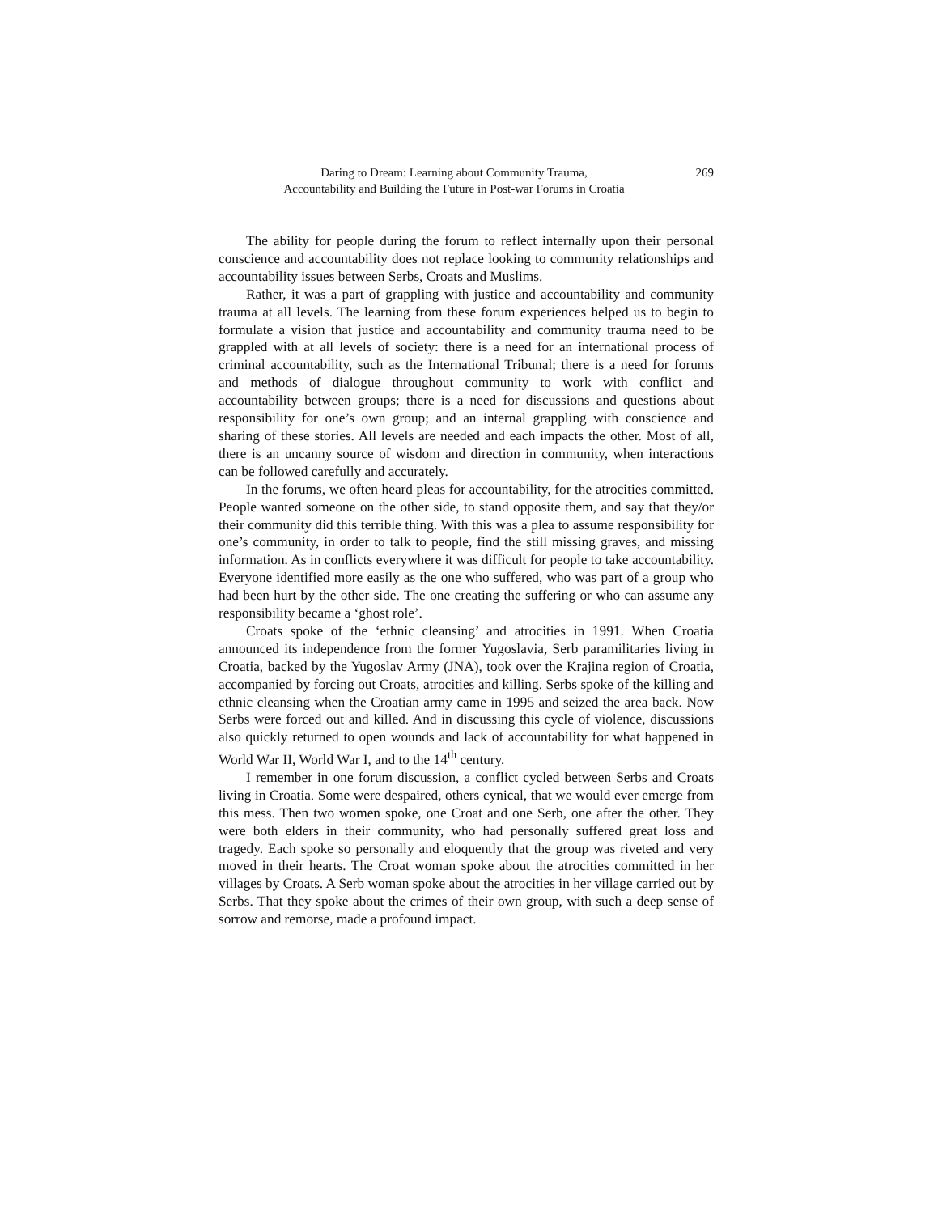Daring to Dream: Learning about Community Trauma,
Accountability and Building the Future in Post-war Forums in Croatia
269
The ability for people during the forum to reflect internally upon their personal conscience and accountability does not replace looking to community relationships and accountability issues between Serbs, Croats and Muslims.
Rather, it was a part of grappling with justice and accountability and community trauma at all levels. The learning from these forum experiences helped us to begin to formulate a vision that justice and accountability and community trauma need to be grappled with at all levels of society: there is a need for an international process of criminal accountability, such as the International Tribunal; there is a need for forums and methods of dialogue throughout community to work with conflict and accountability between groups; there is a need for discussions and questions about responsibility for one’s own group; and an internal grappling with conscience and sharing of these stories. All levels are needed and each impacts the other. Most of all, there is an uncanny source of wisdom and direction in community, when interactions can be followed carefully and accurately.
In the forums, we often heard pleas for accountability, for the atrocities committed. People wanted someone on the other side, to stand opposite them, and say that they/or their community did this terrible thing. With this was a plea to assume responsibility for one’s community, in order to talk to people, find the still missing graves, and missing information. As in conflicts everywhere it was difficult for people to take accountability. Everyone identified more easily as the one who suffered, who was part of a group who had been hurt by the other side. The one creating the suffering or who can assume any responsibility became a ‘ghost role’.
Croats spoke of the ‘ethnic cleansing’ and atrocities in 1991. When Croatia announced its independence from the former Yugoslavia, Serb paramilitaries living in Croatia, backed by the Yugoslav Army (JNA), took over the Krajina region of Croatia, accompanied by forcing out Croats, atrocities and killing. Serbs spoke of the killing and ethnic cleansing when the Croatian army came in 1995 and seized the area back. Now Serbs were forced out and killed. And in discussing this cycle of violence, discussions also quickly returned to open wounds and lack of accountability for what happened in World War II, World War I, and to the 14<sup>th</sup> century.
I remember in one forum discussion, a conflict cycled between Serbs and Croats living in Croatia. Some were despaired, others cynical, that we would ever emerge from this mess. Then two women spoke, one Croat and one Serb, one after the other. They were both elders in their community, who had personally suffered great loss and tragedy. Each spoke so personally and eloquently that the group was riveted and very moved in their hearts. The Croat woman spoke about the atrocities committed in her villages by Croats. A Serb woman spoke about the atrocities in her village carried out by Serbs. That they spoke about the crimes of their own group, with such a deep sense of sorrow and remorse, made a profound impact.